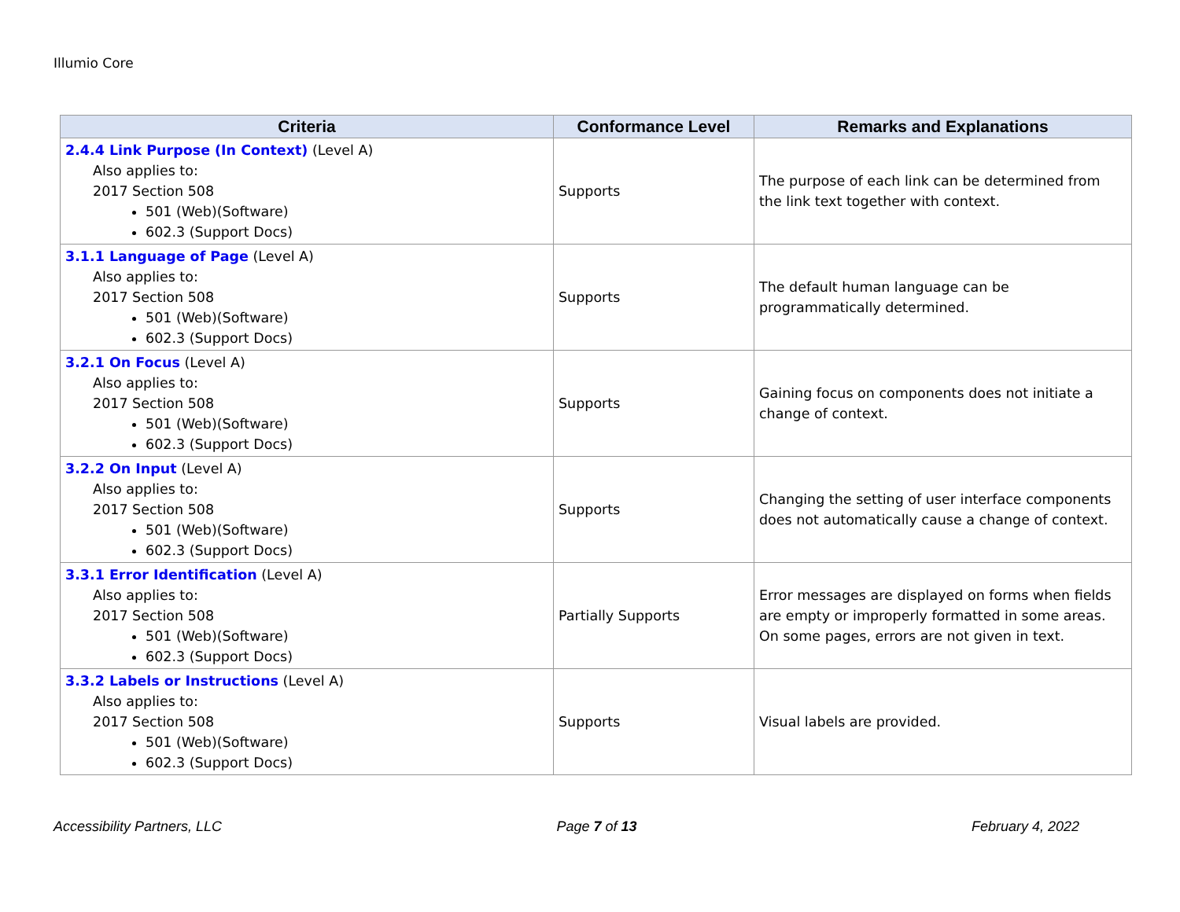Illumio Core
| Criteria | Conformance Level | Remarks and Explanations |
| --- | --- | --- |
| 2.4.4 Link Purpose (In Context) (Level A) Also applies to: 2017 Section 508 501 (Web)(Software) 602.3 (Support Docs) | Supports | The purpose of each link can be determined from the link text together with context. |
| 3.1.1 Language of Page (Level A) Also applies to: 2017 Section 508 501 (Web)(Software) 602.3 (Support Docs) | Supports | The default human language can be programmatically determined. |
| 3.2.1 On Focus (Level A) Also applies to: 2017 Section 508 501 (Web)(Software) 602.3 (Support Docs) | Supports | Gaining focus on components does not initiate a change of context. |
| 3.2.2 On Input (Level A) Also applies to: 2017 Section 508 501 (Web)(Software) 602.3 (Support Docs) | Supports | Changing the setting of user interface components does not automatically cause a change of context. |
| 3.3.1 Error Identification (Level A) Also applies to: 2017 Section 508 501 (Web)(Software) 602.3 (Support Docs) | Partially Supports | Error messages are displayed on forms when fields are empty or improperly formatted in some areas. On some pages, errors are not given in text. |
| 3.3.2 Labels or Instructions (Level A) Also applies to: 2017 Section 508 501 (Web)(Software) 602.3 (Support Docs) | Supports | Visual labels are provided. |
Accessibility Partners, LLC Page 7 of 13 February 4, 2022